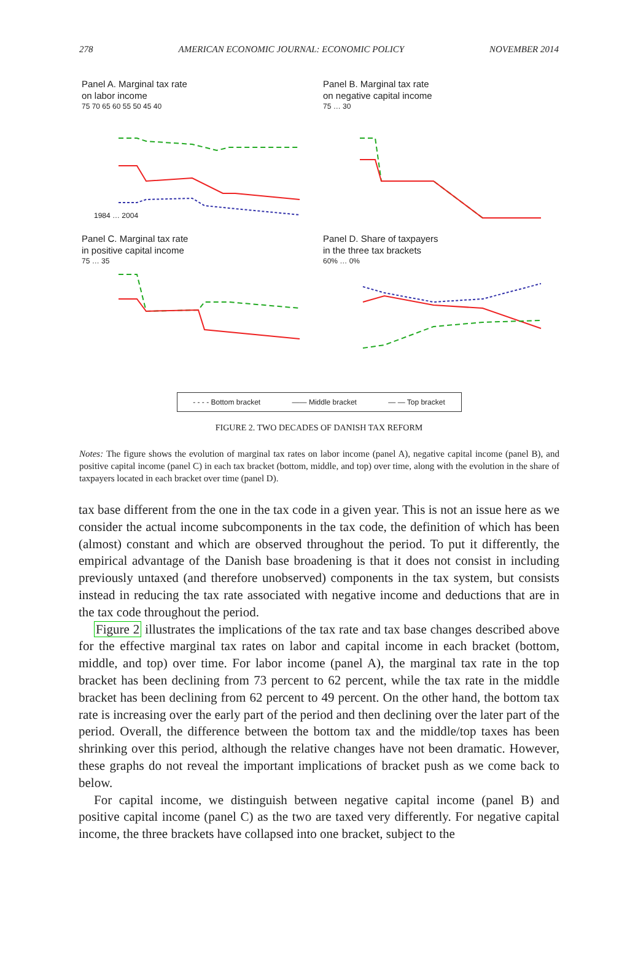278 AMERICAN ECONOMIC JOURNAL: ECONOMIC POLICY NOVEMBER 2014
Panel A. Marginal tax rate
on labor income
75 70 65 60 55 50 45 40
1984 … 2004
Panel B. Marginal tax rate
on negative capital income
75 … 30
Panel C. Marginal tax rate
in positive capital income
75 … 35
Panel D. Share of taxpayers
in the three tax brackets
60% … 0%
- - - - Bottom bracket —— Middle bracket — — Top bracket
FIGURE 2. TWO DECADES OF DANISH TAX REFORM
Notes: The figure shows the evolution of marginal tax rates on labor income (panel A), negative capital income (panel B), and positive capital income (panel C) in each tax bracket (bottom, middle, and top) over time, along with the evolution in the share of taxpayers located in each bracket over time (panel D).
tax base different from the one in the tax code in a given year. This is not an issue here as we consider the actual income subcomponents in the tax code, the definition of which has been (almost) constant and which are observed throughout the period. To put it differently, the empirical advantage of the Danish base broadening is that it does not consist in including previously untaxed (and therefore unobserved) components in the tax system, but consists instead in reducing the tax rate associated with negative income and deductions that are in the tax code throughout the period.
Figure 2 illustrates the implications of the tax rate and tax base changes described above for the effective marginal tax rates on labor and capital income in each bracket (bottom, middle, and top) over time. For labor income (panel A), the marginal tax rate in the top bracket has been declining from 73 percent to 62 percent, while the tax rate in the middle bracket has been declining from 62 percent to 49 percent. On the other hand, the bottom tax rate is increasing over the early part of the period and then declining over the later part of the period. Overall, the difference between the bottom tax and the middle/top taxes has been shrinking over this period, although the relative changes have not been dramatic. However, these graphs do not reveal the important implications of bracket push as we come back to below.
For capital income, we distinguish between negative capital income (panel B) and positive capital income (panel C) as the two are taxed very differently. For negative capital income, the three brackets have collapsed into one bracket, subject to the